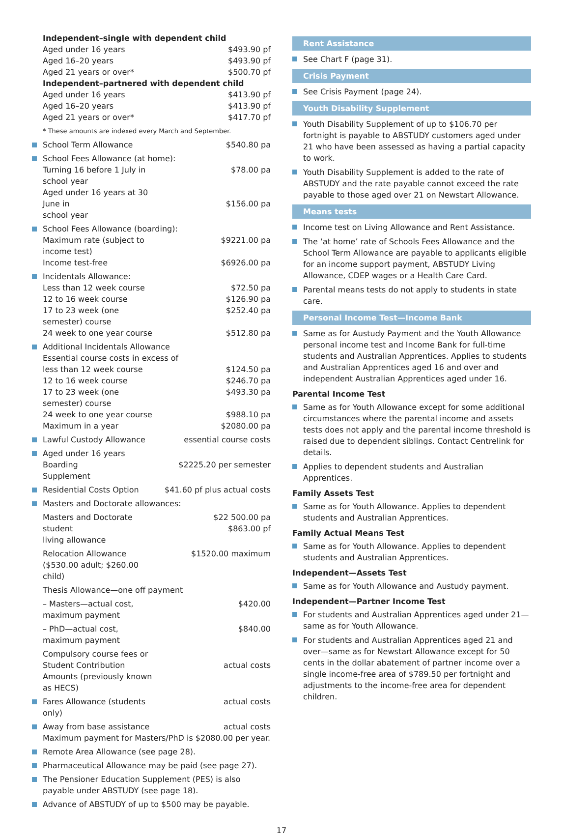| | Independent–single with dependent child | |
| | Aged under 16 years | $493.90 pf |
| | Aged 16–20 years | $493.90 pf |
| | Aged 21 years or over* | $500.70 pf |
| | Independent–partnered with dependent child | |
| | Aged under 16 years | $413.90 pf |
| | Aged 16–20 years | $413.90 pf |
| | Aged 21 years or over* | $417.70 pf |
| | * These amounts are indexed every March and September. | |
| | School Term Allowance | $540.80 pa |
| | School Fees Allowance (at home): | |
| | Turning 16 before 1 July in school year | $78.00 pa |
| | Aged under 16 years at 30 June in school year | $156.00 pa |
| | School Fees Allowance (boarding): | |
| | Maximum rate (subject to income test) | $9221.00 pa |
| | Income test-free | $6926.00 pa |
| | Incidentals Allowance: | |
| | Less than 12 week course | $72.50 pa |
| | 12 to 16 week course | $126.90 pa |
| | 17 to 23 week (one semester) course | $252.40 pa |
| | 24 week to one year course | $512.80 pa |
| | Additional Incidentals Allowance | |
| | Essential course costs in excess of | |
| | less than 12 week course | $124.50 pa |
| | 12 to 16 week course | $246.70 pa |
| | 17 to 23 week (one semester) course | $493.30 pa |
| | 24 week to one year course | $988.10 pa |
| | Maximum in a year | $2080.00 pa |
| | Lawful Custody Allowance | essential course costs |
| | Aged under 16 years Boarding Supplement | $2225.20 per semester |
| | Residential Costs Option | $41.60 pf plus actual costs |
| | Masters and Doctorate allowances: | |
| | Masters and Doctorate student living allowance | $22 500.00 pa $863.00 pf |
| | Relocation Allowance ($530.00 adult; $260.00 child) | $1520.00 maximum |
| | Thesis Allowance—one off payment | |
| | – Masters—actual cost, maximum payment | $420.00 |
| | – PhD—actual cost, maximum payment | $840.00 |
| | Compulsory course fees or Student Contribution Amounts (previously known as HECS) | actual costs |
| | Fares Allowance (students only) | actual costs |
| | Away from base assistance | actual costs |
| | Maximum payment for Masters/PhD is $2080.00 per year. | |
| | Remote Area Allowance (see page 28). | |
| | Pharmaceutical Allowance may be paid (see page 27). | |
| | The Pensioner Education Supplement (PES) is also payable under ABSTUDY (see page 18). | |
| | Advance of ABSTUDY of up to $500 may be payable. | |
Rent Assistance
See Chart F (page 31).
Crisis Payment
See Crisis Payment (page 24).
Youth Disability Supplement
Youth Disability Supplement of up to $106.70 per fortnight is payable to ABSTUDY customers aged under 21 who have been assessed as having a partial capacity to work.
Youth Disability Supplement is added to the rate of ABSTUDY and the rate payable cannot exceed the rate payable to those aged over 21 on Newstart Allowance.
Means tests
Income test on Living Allowance and Rent Assistance.
The ‘at home’ rate of Schools Fees Allowance and the School Term Allowance are payable to applicants eligible for an income support payment, ABSTUDY Living Allowance, CDEP wages or a Health Care Card.
Parental means tests do not apply to students in state care.
Personal Income Test—Income Bank
Same as for Austudy Payment and the Youth Allowance personal income test and Income Bank for full-time students and Australian Apprentices. Applies to students and Australian Apprentices aged 16 and over and independent Australian Apprentices aged under 16.
Parental Income Test
Same as for Youth Allowance except for some additional circumstances where the parental income and assets tests does not apply and the parental income threshold is raised due to dependent siblings. Contact Centrelink for details.
Applies to dependent students and Australian Apprentices.
Family Assets Test
Same as for Youth Allowance. Applies to dependent students and Australian Apprentices.
Family Actual Means Test
Same as for Youth Allowance. Applies to dependent students and Australian Apprentices.
Independent—Assets Test
Same as for Youth Allowance and Austudy payment.
Independent—Partner Income Test
For students and Australian Apprentices aged under 21—same as for Youth Allowance.
For students and Australian Apprentices aged 21 and over—same as for Newstart Allowance except for 50 cents in the dollar abatement of partner income over a single income-free area of $789.50 per fortnight and adjustments to the income-free area for dependent children.
17